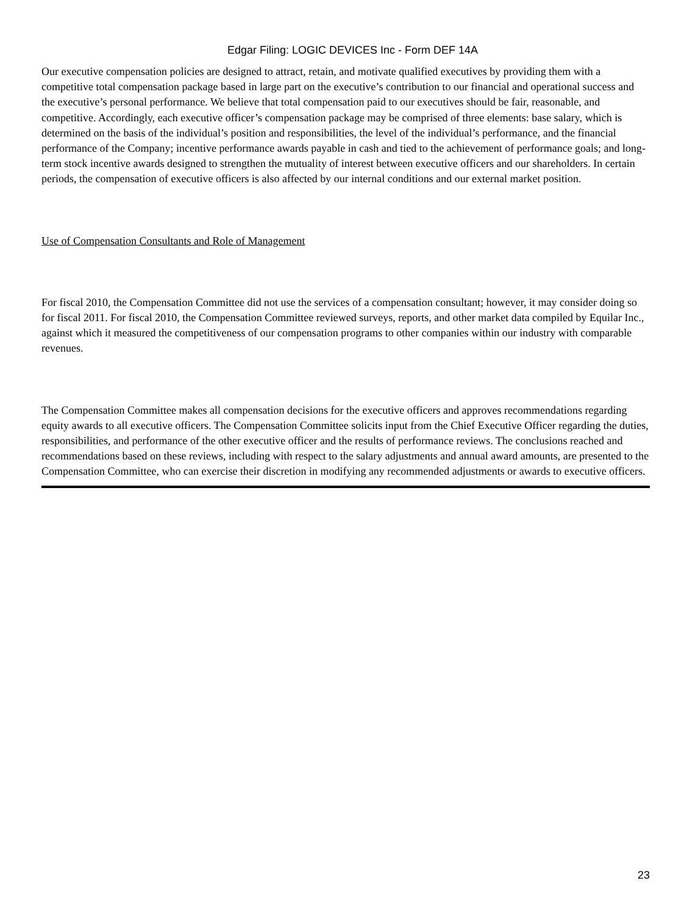Edgar Filing: LOGIC DEVICES Inc - Form DEF 14A
Our executive compensation policies are designed to attract, retain, and motivate qualified executives by providing them with a competitive total compensation package based in large part on the executive’s contribution to our financial and operational success and the executive’s personal performance. We believe that total compensation paid to our executives should be fair, reasonable, and competitive. Accordingly, each executive officer’s compensation package may be comprised of three elements: base salary, which is determined on the basis of the individual’s position and responsibilities, the level of the individual’s performance, and the financial performance of the Company; incentive performance awards payable in cash and tied to the achievement of performance goals; and long-term stock incentive awards designed to strengthen the mutuality of interest between executive officers and our shareholders. In certain periods, the compensation of executive officers is also affected by our internal conditions and our external market position.
Use of Compensation Consultants and Role of Management
For fiscal 2010, the Compensation Committee did not use the services of a compensation consultant; however, it may consider doing so for fiscal 2011. For fiscal 2010, the Compensation Committee reviewed surveys, reports, and other market data compiled by Equilar Inc., against which it measured the competitiveness of our compensation programs to other companies within our industry with comparable revenues.
The Compensation Committee makes all compensation decisions for the executive officers and approves recommendations regarding equity awards to all executive officers. The Compensation Committee solicits input from the Chief Executive Officer regarding the duties, responsibilities, and performance of the other executive officer and the results of performance reviews. The conclusions reached and recommendations based on these reviews, including with respect to the salary adjustments and annual award amounts, are presented to the Compensation Committee, who can exercise their discretion in modifying any recommended adjustments or awards to executive officers.
23